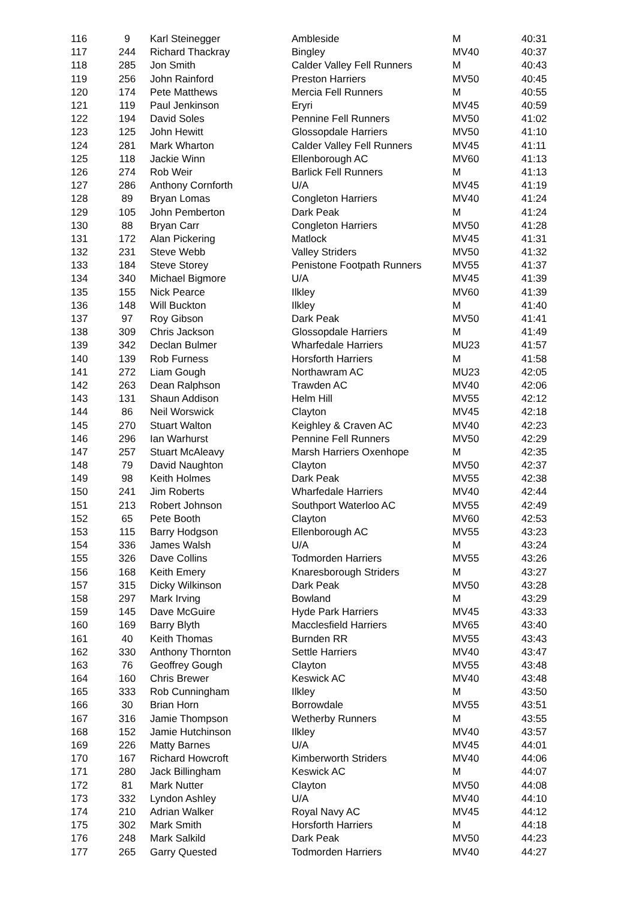| 116 | 9 | Karl Steinegger | Ambleside | M | 40:31 |
| 117 | 244 | Richard Thackray | Bingley | MV40 | 40:37 |
| 118 | 285 | Jon Smith | Calder Valley Fell Runners | M | 40:43 |
| 119 | 256 | John Rainford | Preston Harriers | MV50 | 40:45 |
| 120 | 174 | Pete Matthews | Mercia Fell Runners | M | 40:55 |
| 121 | 119 | Paul Jenkinson | Eryri | MV45 | 40:59 |
| 122 | 194 | David Soles | Pennine Fell Runners | MV50 | 41:02 |
| 123 | 125 | John Hewitt | Glossopdale Harriers | MV50 | 41:10 |
| 124 | 281 | Mark Wharton | Calder Valley Fell Runners | MV45 | 41:11 |
| 125 | 118 | Jackie Winn | Ellenborough AC | MV60 | 41:13 |
| 126 | 274 | Rob Weir | Barlick Fell Runners | M | 41:13 |
| 127 | 286 | Anthony Cornforth | U/A | MV45 | 41:19 |
| 128 | 89 | Bryan Lomas | Congleton Harriers | MV40 | 41:24 |
| 129 | 105 | John Pemberton | Dark Peak | M | 41:24 |
| 130 | 88 | Bryan Carr | Congleton Harriers | MV50 | 41:28 |
| 131 | 172 | Alan Pickering | Matlock | MV45 | 41:31 |
| 132 | 231 | Steve Webb | Valley Striders | MV50 | 41:32 |
| 133 | 184 | Steve Storey | Penistone Footpath Runners | MV55 | 41:37 |
| 134 | 340 | Michael Bigmore | U/A | MV45 | 41:39 |
| 135 | 155 | Nick Pearce | Ilkley | MV60 | 41:39 |
| 136 | 148 | Will Buckton | Ilkley | M | 41:40 |
| 137 | 97 | Roy Gibson | Dark Peak | MV50 | 41:41 |
| 138 | 309 | Chris Jackson | Glossopdale Harriers | M | 41:49 |
| 139 | 342 | Declan Bulmer | Wharfedale Harriers | MU23 | 41:57 |
| 140 | 139 | Rob Furness | Horsforth Harriers | M | 41:58 |
| 141 | 272 | Liam Gough | Northawram AC | MU23 | 42:05 |
| 142 | 263 | Dean Ralphson | Trawden AC | MV40 | 42:06 |
| 143 | 131 | Shaun Addison | Helm Hill | MV55 | 42:12 |
| 144 | 86 | Neil Worswick | Clayton | MV45 | 42:18 |
| 145 | 270 | Stuart Walton | Keighley & Craven AC | MV40 | 42:23 |
| 146 | 296 | Ian Warhurst | Pennine Fell Runners | MV50 | 42:29 |
| 147 | 257 | Stuart McAleavy | Marsh Harriers Oxenhope | M | 42:35 |
| 148 | 79 | David Naughton | Clayton | MV50 | 42:37 |
| 149 | 98 | Keith Holmes | Dark Peak | MV55 | 42:38 |
| 150 | 241 | Jim Roberts | Wharfedale Harriers | MV40 | 42:44 |
| 151 | 213 | Robert Johnson | Southport Waterloo AC | MV55 | 42:49 |
| 152 | 65 | Pete Booth | Clayton | MV60 | 42:53 |
| 153 | 115 | Barry Hodgson | Ellenborough AC | MV55 | 43:23 |
| 154 | 336 | James Walsh | U/A | M | 43:24 |
| 155 | 326 | Dave Collins | Todmorden Harriers | MV55 | 43:26 |
| 156 | 168 | Keith Emery | Knaresborough Striders | M | 43:27 |
| 157 | 315 | Dicky Wilkinson | Dark Peak | MV50 | 43:28 |
| 158 | 297 | Mark Irving | Bowland | M | 43:29 |
| 159 | 145 | Dave McGuire | Hyde Park Harriers | MV45 | 43:33 |
| 160 | 169 | Barry Blyth | Macclesfield Harriers | MV65 | 43:40 |
| 161 | 40 | Keith Thomas | Burnden RR | MV55 | 43:43 |
| 162 | 330 | Anthony Thornton | Settle Harriers | MV40 | 43:47 |
| 163 | 76 | Geoffrey Gough | Clayton | MV55 | 43:48 |
| 164 | 160 | Chris Brewer | Keswick AC | MV40 | 43:48 |
| 165 | 333 | Rob Cunningham | Ilkley | M | 43:50 |
| 166 | 30 | Brian Horn | Borrowdale | MV55 | 43:51 |
| 167 | 316 | Jamie Thompson | Wetherby Runners | M | 43:55 |
| 168 | 152 | Jamie Hutchinson | Ilkley | MV40 | 43:57 |
| 169 | 226 | Matty Barnes | U/A | MV45 | 44:01 |
| 170 | 167 | Richard Howcroft | Kimberworth Striders | MV40 | 44:06 |
| 171 | 280 | Jack Billingham | Keswick AC | M | 44:07 |
| 172 | 81 | Mark Nutter | Clayton | MV50 | 44:08 |
| 173 | 332 | Lyndon Ashley | U/A | MV40 | 44:10 |
| 174 | 210 | Adrian Walker | Royal Navy AC | MV45 | 44:12 |
| 175 | 302 | Mark Smith | Horsforth Harriers | M | 44:18 |
| 176 | 248 | Mark Salkild | Dark Peak | MV50 | 44:23 |
| 177 | 265 | Garry Quested | Todmorden Harriers | MV40 | 44:27 |